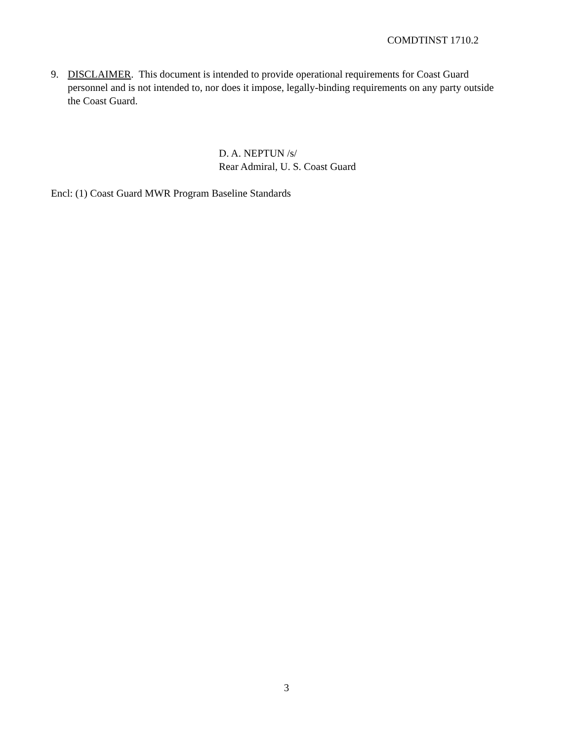COMDTINST 1710.2
9. DISCLAIMER. This document is intended to provide operational requirements for Coast Guard personnel and is not intended to, nor does it impose, legally-binding requirements on any party outside the Coast Guard.
D. A. NEPTUN /s/
Rear Admiral, U. S. Coast Guard
Encl: (1) Coast Guard MWR Program Baseline Standards
3